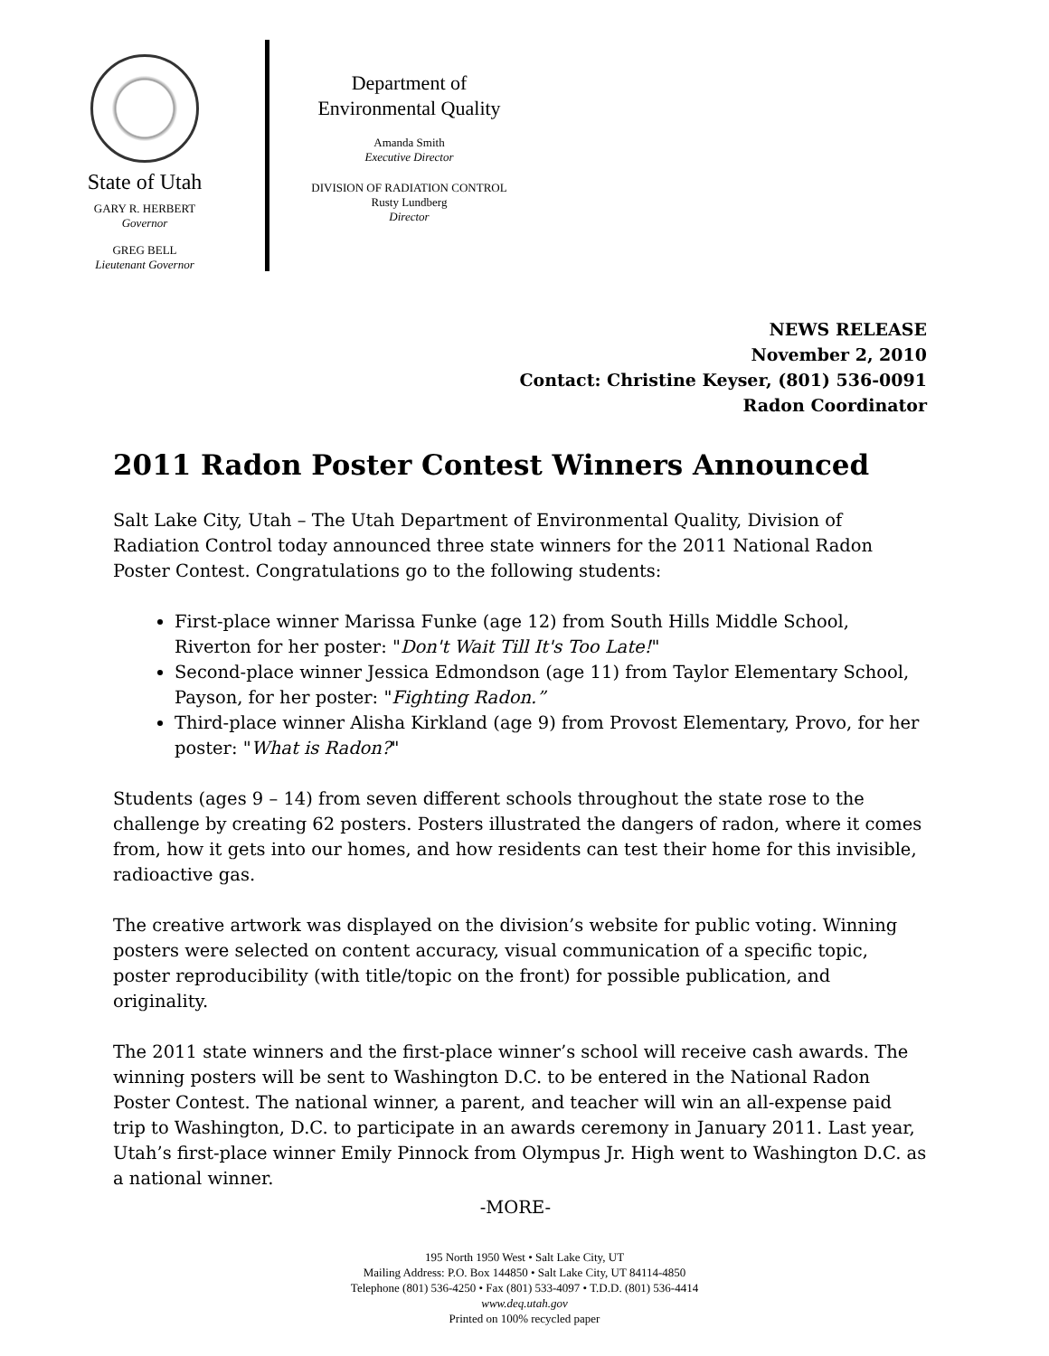State of Utah
GARY R. HERBERT
Governor
GREG BELL
Lieutenant Governor
Department of
Environmental Quality
Amanda Smith
Executive Director
DIVISION OF RADIATION CONTROL
Rusty Lundberg
Director
NEWS RELEASE
November 2, 2010
Contact: Christine Keyser, (801) 536-0091
Radon Coordinator
2011 Radon Poster Contest Winners Announced
Salt Lake City, Utah – The Utah Department of Environmental Quality, Division of Radiation Control today announced three state winners for the 2011 National Radon Poster Contest. Congratulations go to the following students:
First-place winner Marissa Funke (age 12) from South Hills Middle School, Riverton for her poster: "Don't Wait Till It's Too Late!"
Second-place winner Jessica Edmondson (age 11) from Taylor Elementary School, Payson, for her poster: "Fighting Radon.”
Third-place winner Alisha Kirkland (age 9) from Provost Elementary, Provo, for her poster: "What is Radon?"
Students (ages 9 – 14) from seven different schools throughout the state rose to the challenge by creating 62 posters. Posters illustrated the dangers of radon, where it comes from, how it gets into our homes, and how residents can test their home for this invisible, radioactive gas.
The creative artwork was displayed on the division’s website for public voting. Winning posters were selected on content accuracy, visual communication of a specific topic, poster reproducibility (with title/topic on the front) for possible publication, and originality.
The 2011 state winners and the first-place winner’s school will receive cash awards. The winning posters will be sent to Washington D.C. to be entered in the National Radon Poster Contest. The national winner, a parent, and teacher will win an all-expense paid trip to Washington, D.C. to participate in an awards ceremony in January 2011. Last year, Utah’s first-place winner Emily Pinnock from Olympus Jr. High went to Washington D.C. as a national winner.
-MORE-
195 North 1950 West • Salt Lake City, UT
Mailing Address: P.O. Box 144850 • Salt Lake City, UT 84114-4850
Telephone (801) 536-4250 • Fax (801) 533-4097 • T.D.D. (801) 536-4414
www.deq.utah.gov
Printed on 100% recycled paper